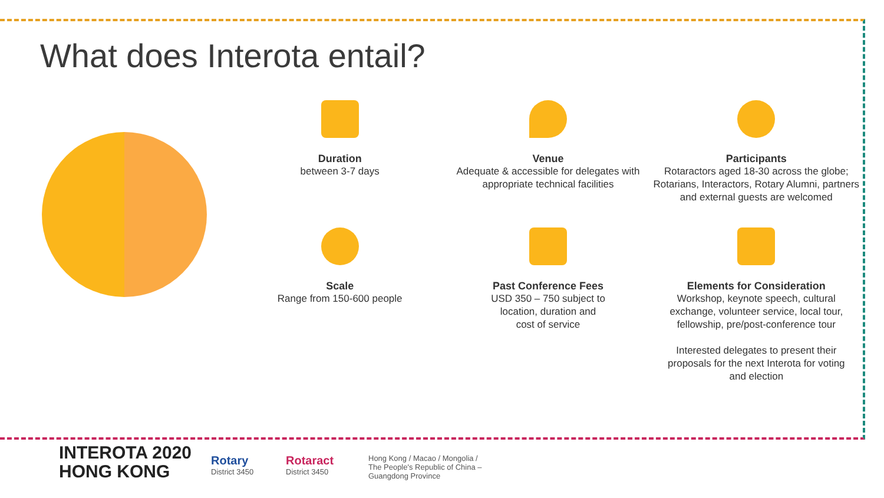What does Interota entail?
Duration
between 3-7 days
Venue
Adequate & accessible for delegates with
appropriate technical facilities
Participants
Rotaractors aged 18-30 across the globe;
Rotarians, Interactors, Rotary Alumni, partners
and external guests are welcomed
Scale
Range from 150-600 people
Past Conference Fees
USD 350 – 750 subject to
location, duration and
cost of service
Elements for Consideration
Workshop, keynote speech, cultural
exchange, volunteer service, local tour,
fellowship, pre/post-conference tour
Interested delegates to present their
proposals for the next Interota for voting
and election
INTEROTA 2020
HONG KONG
Rotary
District 3450
Rotaract
District 3450
Hong Kong / Macao / Mongolia /
The People's Republic of China –
Guangdong Province